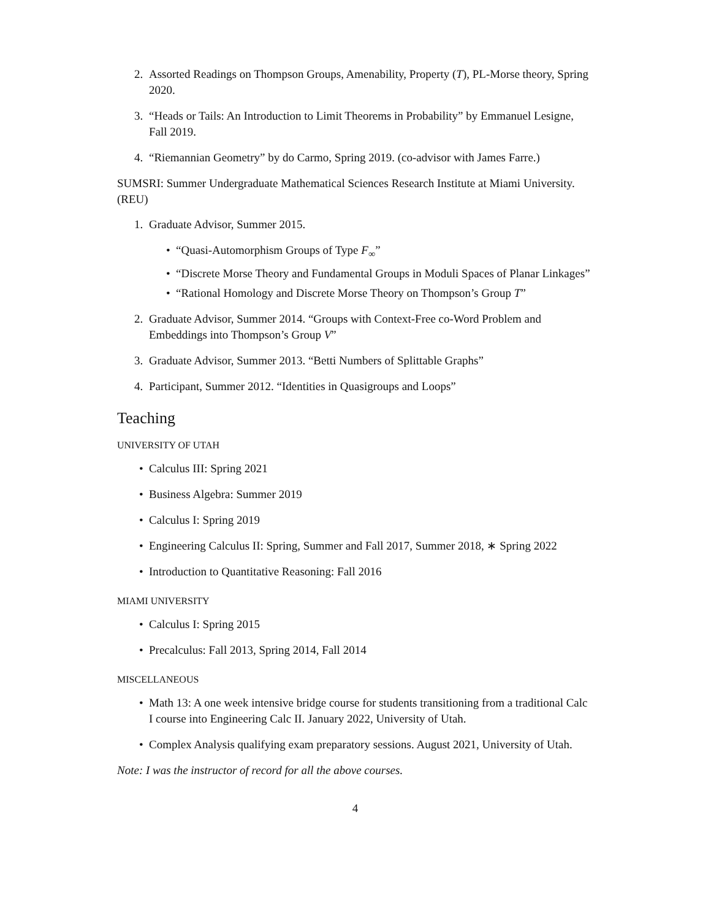2. Assorted Readings on Thompson Groups, Amenability, Property (T), PL-Morse theory, Spring 2020.
3. “Heads or Tails: An Introduction to Limit Theorems in Probability” by Emmanuel Lesigne, Fall 2019.
4. “Riemannian Geometry” by do Carmo, Spring 2019. (co-advisor with James Farre.)
SUMSRI: Summer Undergraduate Mathematical Sciences Research Institute at Miami University. (REU)
1. Graduate Advisor, Summer 2015.
• “Quasi-Automorphism Groups of Type F<sub>∞</sub>”
• “Discrete Morse Theory and Fundamental Groups in Moduli Spaces of Planar Linkages”
• “Rational Homology and Discrete Morse Theory on Thompson’s Group T”
2. Graduate Advisor, Summer 2014. “Groups with Context-Free co-Word Problem and Embeddings into Thompson’s Group V”
3. Graduate Advisor, Summer 2013. “Betti Numbers of Splittable Graphs”
4. Participant, Summer 2012. “Identities in Quasigroups and Loops”
Teaching
UNIVERSITY OF UTAH
• Calculus III: Spring 2021
• Business Algebra: Summer 2019
• Calculus I: Spring 2019
• Engineering Calculus II: Spring, Summer and Fall 2017, Summer 2018, ∗ Spring 2022
• Introduction to Quantitative Reasoning: Fall 2016
MIAMI UNIVERSITY
• Calculus I: Spring 2015
• Precalculus: Fall 2013, Spring 2014, Fall 2014
MISCELLANEOUS
• Math 13: A one week intensive bridge course for students transitioning from a traditional Calc I course into Engineering Calc II. January 2022, University of Utah.
• Complex Analysis qualifying exam preparatory sessions. August 2021, University of Utah.
Note: I was the instructor of record for all the above courses.
4